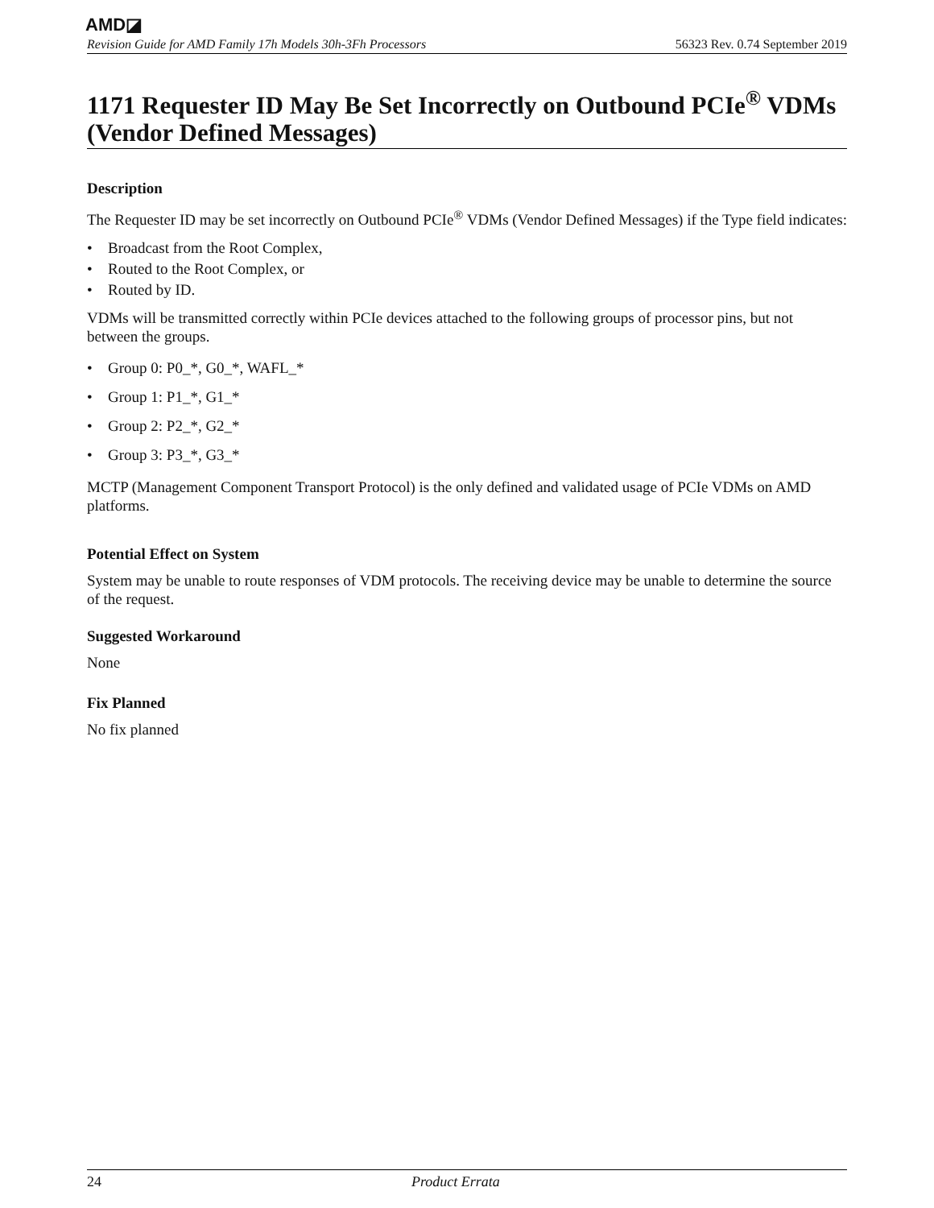AMD◪
Revision Guide for AMD Family 17h Models 30h-3Fh Processors 56323 Rev. 0.74 September 2019
1171 Requester ID May Be Set Incorrectly on Outbound PCIe<sup>®</sup> VDMs (Vendor Defined Messages)
Description
The Requester ID may be set incorrectly on Outbound PCIe<sup>®</sup> VDMs (Vendor Defined Messages) if the Type field indicates:
• Broadcast from the Root Complex,
• Routed to the Root Complex, or
• Routed by ID.
VDMs will be transmitted correctly within PCIe devices attached to the following groups of processor pins, but not between the groups.
• Group 0: P0_*, G0_*, WAFL_*
• Group 1: P1_*, G1_*
• Group 2: P2_*, G2_*
• Group 3: P3_*, G3_*
MCTP (Management Component Transport Protocol) is the only defined and validated usage of PCIe VDMs on AMD platforms.
Potential Effect on System
System may be unable to route responses of VDM protocols. The receiving device may be unable to determine the source of the request.
Suggested Workaround
None
Fix Planned
No fix planned
24 Product Errata